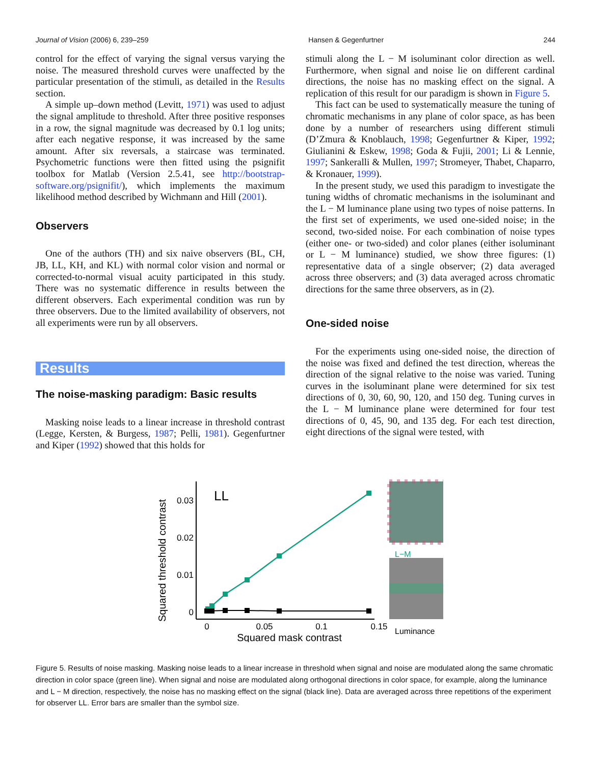Journal of Vision (2006) 6, 239–259 Hansen & Gegenfurtner 244
control for the effect of varying the signal versus varying the noise. The measured threshold curves were unaffected by the particular presentation of the stimuli, as detailed in the Results section.
A simple up–down method (Levitt, 1971) was used to adjust the signal amplitude to threshold. After three positive responses in a row, the signal magnitude was decreased by 0.1 log units; after each negative response, it was increased by the same amount. After six reversals, a staircase was terminated. Psychometric functions were then fitted using the psignifit toolbox for Matlab (Version 2.5.41, see http://bootstrap-software.org/psignifit/), which implements the maximum likelihood method described by Wichmann and Hill (2001).
Observers
One of the authors (TH) and six naive observers (BL, CH, JB, LL, KH, and KL) with normal color vision and normal or corrected-to-normal visual acuity participated in this study. There was no systematic difference in results between the different observers. Each experimental condition was run by three observers. Due to the limited availability of observers, not all experiments were run by all observers.
Results
The noise-masking paradigm: Basic results
Masking noise leads to a linear increase in threshold contrast (Legge, Kersten, & Burgess, 1987; Pelli, 1981). Gegenfurtner and Kiper (1992) showed that this holds for
stimuli along the L − M isoluminant color direction as well. Furthermore, when signal and noise lie on different cardinal directions, the noise has no masking effect on the signal. A replication of this result for our paradigm is shown in Figure 5.
This fact can be used to systematically measure the tuning of chromatic mechanisms in any plane of color space, as has been done by a number of researchers using different stimuli (D’Zmura & Knoblauch, 1998; Gegenfurtner & Kiper, 1992; Giulianini & Eskew, 1998; Goda & Fujii, 2001; Li & Lennie, 1997; Sankeralli & Mullen, 1997; Stromeyer, Thabet, Chaparro, & Kronauer, 1999).
In the present study, we used this paradigm to investigate the tuning widths of chromatic mechanisms in the isoluminant and the L − M luminance plane using two types of noise patterns. In the first set of experiments, we used one-sided noise; in the second, two-sided noise. For each combination of noise types (either one- or two-sided) and color planes (either isoluminant or L − M luminance) studied, we show three figures: (1) representative data of a single observer; (2) data averaged across three observers; and (3) data averaged across chromatic directions for the same three observers, as in (2).
One-sided noise
For the experiments using one-sided noise, the direction of the noise was fixed and defined the test direction, whereas the direction of the signal relative to the noise was varied. Tuning curves in the isoluminant plane were determined for six test directions of 0, 30, 60, 90, 120, and 150 deg. Tuning curves in the L − M luminance plane were determined for four test directions of 0, 45, 90, and 135 deg. For each test direction, eight directions of the signal were tested, with
Squared threshold contrast
0.03
0.02
0.01
0
0
0.05
0.1
0.15
Squared mask contrast
LL
L−M
Luminance
Figure 5. Results of noise masking. Masking noise leads to a linear increase in threshold when signal and noise are modulated along the same chromatic direction in color space (green line). When signal and noise are modulated along orthogonal directions in color space, for example, along the luminance and L − M direction, respectively, the noise has no masking effect on the signal (black line). Data are averaged across three repetitions of the experiment for observer LL. Error bars are smaller than the symbol size.